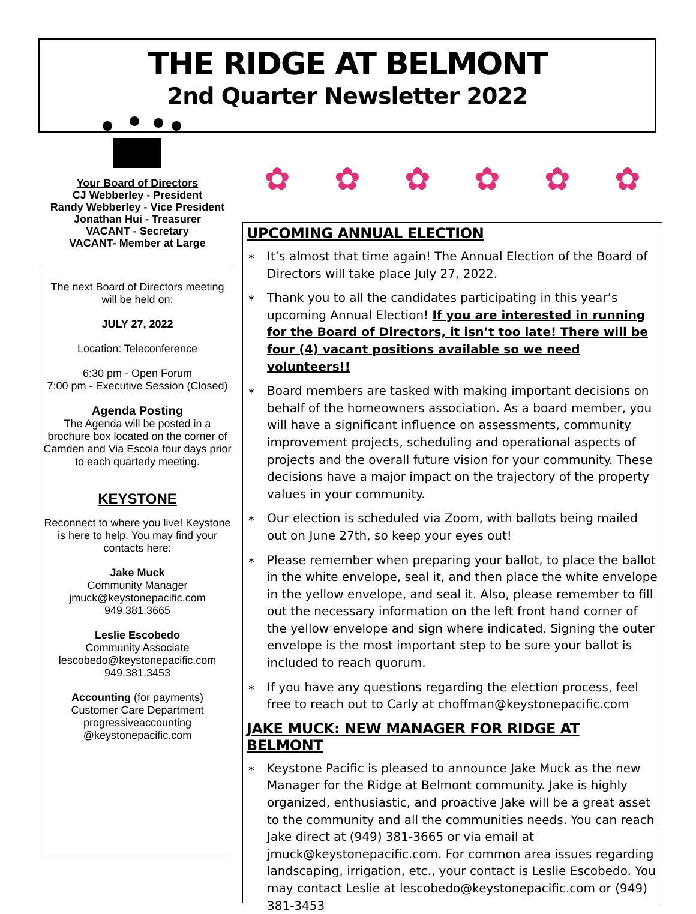THE RIDGE AT BELMONT
2nd Quarter Newsletter 2022
Your Board of Directors
CJ Webberley - President
Randy Webberley - Vice President
Jonathan Hui - Treasurer
VACANT - Secretary
VACANT- Member at Large
The next Board of Directors meeting will be held on:
JULY 27, 2022
Location: Teleconference
6:30 pm - Open Forum
7:00 pm - Executive Session (Closed)
Agenda Posting
The Agenda will be posted in a brochure box located on the corner of Camden and Via Escola four days prior to each quarterly meeting.
KEYSTONE
Reconnect to where you live! Keystone is here to help. You may find your contacts here:
Jake Muck
Community Manager
jmuck@keystonepacific.com
949.381.3665
Leslie Escobedo
Community Associate
lescobedo@keystonepacific.com
949.381.3453
Accounting (for payments)
Customer Care Department
progressiveaccounting
@keystonepacific.com
✿ ✿ ✿ ✿ ✿ ✿
UPCOMING ANNUAL ELECTION
∗ It’s almost that time again! The Annual Election of the Board of Directors will take place July 27, 2022.
∗ Thank you to all the candidates participating in this year’s upcoming Annual Election! If you are interested in running for the Board of Directors, it isn’t too late! There will be four (4) vacant positions available so we need volunteers!!
∗ Board members are tasked with making important decisions on behalf of the homeowners association. As a board member, you will have a significant influence on assessments, community improvement projects, scheduling and operational aspects of projects and the overall future vision for your community. These decisions have a major impact on the trajectory of the property values in your community.
∗ Our election is scheduled via Zoom, with ballots being mailed out on June 27th, so keep your eyes out!
∗ Please remember when preparing your ballot, to place the ballot in the white envelope, seal it, and then place the white envelope in the yellow envelope, and seal it. Also, please remember to fill out the necessary information on the left front hand corner of the yellow envelope and sign where indicated. Signing the outer envelope is the most important step to be sure your ballot is included to reach quorum.
∗ If you have any questions regarding the election process, feel free to reach out to Carly at choffman@keystonepacific.com
JAKE MUCK: NEW MANAGER FOR RIDGE AT BELMONT
∗ Keystone Pacific is pleased to announce Jake Muck as the new Manager for the Ridge at Belmont community. Jake is highly organized, enthusiastic, and proactive Jake will be a great asset to the community and all the communities needs. You can reach Jake direct at (949) 381-3665 or via email at jmuck@keystonepacific.com. For common area issues regarding landscaping, irrigation, etc., your contact is Leslie Escobedo. You may contact Leslie at lescobedo@keystonepacific.com or (949) 381-3453